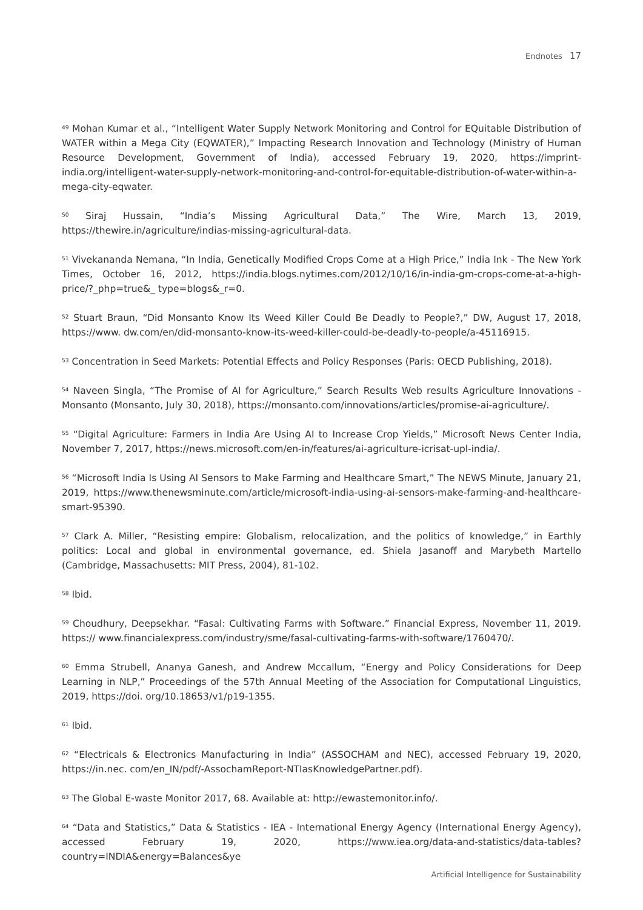Endnotes 17
<sup>49</sup> Mohan Kumar et al., “Intelligent Water Supply Network Monitoring and Control for EQuitable Distribution of WATER within a Mega City (EQWATER),” Impacting Research Innovation and Technology (Ministry of Human Resource Development, Government of India), accessed February 19, 2020, https://imprint-india.org/intelligent-water-supply-network-monitoring-and-control-for-equitable-distribution-of-water-within-a-mega-city-eqwater.
<sup>50</sup> Siraj Hussain, “India’s Missing Agricultural Data,” The Wire, March 13, 2019, https://thewire.in/agriculture/indias-missing-agricultural-data.
<sup>51</sup> Vivekananda Nemana, “In India, Genetically Modified Crops Come at a High Price,” India Ink - The New York Times, October 16, 2012, https://india.blogs.nytimes.com/2012/10/16/in-india-gm-crops-come-at-a-high-price/?_php=true&_ type=blogs&_r=0.
<sup>52</sup> Stuart Braun, “Did Monsanto Know Its Weed Killer Could Be Deadly to People?,” DW, August 17, 2018, https://www. dw.com/en/did-monsanto-know-its-weed-killer-could-be-deadly-to-people/a-45116915.
<sup>53</sup> Concentration in Seed Markets: Potential Effects and Policy Responses (Paris: OECD Publishing, 2018).
<sup>54</sup> Naveen Singla, “The Promise of AI for Agriculture,” Search Results Web results Agriculture Innovations - Monsanto (Monsanto, July 30, 2018), https://monsanto.com/innovations/articles/promise-ai-agriculture/.
<sup>55</sup> “Digital Agriculture: Farmers in India Are Using AI to Increase Crop Yields,” Microsoft News Center India, November 7, 2017, https://news.microsoft.com/en-in/features/ai-agriculture-icrisat-upl-india/.
<sup>56</sup> “Microsoft India Is Using AI Sensors to Make Farming and Healthcare Smart,” The NEWS Minute, January 21, 2019, https://www.thenewsminute.com/article/microsoft-india-using-ai-sensors-make-farming-and-healthcare-smart-95390.
<sup>57</sup> Clark A. Miller, “Resisting empire: Globalism, relocalization, and the politics of knowledge,” in Earthly politics: Local and global in environmental governance, ed. Shiela Jasanoff and Marybeth Martello (Cambridge, Massachusetts: MIT Press, 2004), 81-102.
<sup>58</sup> Ibid.
<sup>59</sup> Choudhury, Deepsekhar. “Fasal: Cultivating Farms with Software.” Financial Express, November 11, 2019. https:// www.financialexpress.com/industry/sme/fasal-cultivating-farms-with-software/1760470/.
<sup>60</sup> Emma Strubell, Ananya Ganesh, and Andrew Mccallum, “Energy and Policy Considerations for Deep Learning in NLP,” Proceedings of the 57th Annual Meeting of the Association for Computational Linguistics, 2019, https://doi. org/10.18653/v1/p19-1355.
<sup>61</sup> Ibid.
<sup>62</sup> “Electricals & Electronics Manufacturing in India” (ASSOCHAM and NEC), accessed February 19, 2020, https://in.nec. com/en_IN/pdf/-AssochamReport-NTIasKnowledgePartner.pdf).
<sup>63</sup> The Global E-waste Monitor 2017, 68. Available at: http://ewastemonitor.info/.
<sup>64</sup> “Data and Statistics,” Data & Statistics - IEA - International Energy Agency (International Energy Agency), accessed February 19, 2020, https://www.iea.org/data-and-statistics/data-tables?country=INDIA&energy=Balances&ye
Artificial Intelligence for Sustainability